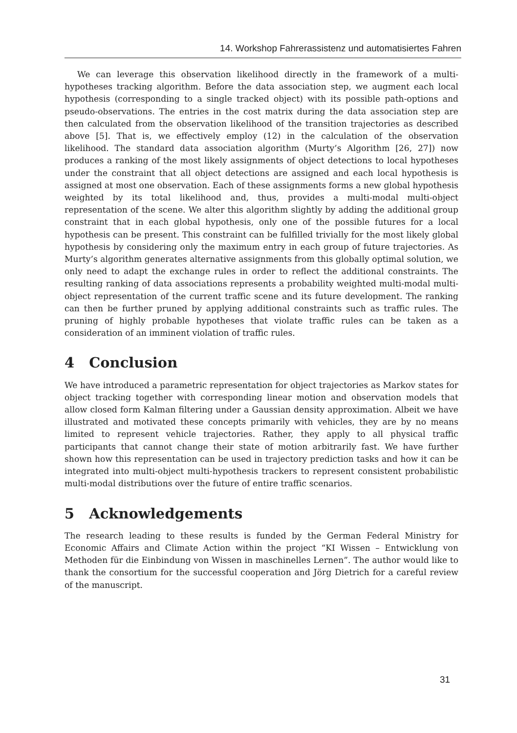14. Workshop Fahrerassistenz und automatisiertes Fahren
We can leverage this observation likelihood directly in the framework of a multi-hypotheses tracking algorithm. Before the data association step, we augment each local hypothesis (corresponding to a single tracked object) with its possible path-options and pseudo-observations. The entries in the cost matrix during the data association step are then calculated from the observation likelihood of the transition trajectories as described above [5]. That is, we effectively employ (12) in the calculation of the observation likelihood. The standard data association algorithm (Murty’s Algorithm [26, 27]) now produces a ranking of the most likely assignments of object detections to local hypotheses under the constraint that all object detections are assigned and each local hypothesis is assigned at most one observation. Each of these assignments forms a new global hypothesis weighted by its total likelihood and, thus, provides a multi-modal multi-object representation of the scene. We alter this algorithm slightly by adding the additional group constraint that in each global hypothesis, only one of the possible futures for a local hypothesis can be present. This constraint can be fulfilled trivially for the most likely global hypothesis by considering only the maximum entry in each group of future trajectories. As Murty’s algorithm generates alternative assignments from this globally optimal solution, we only need to adapt the exchange rules in order to reflect the additional constraints. The resulting ranking of data associations represents a probability weighted multi-modal multi-object representation of the current traffic scene and its future development. The ranking can then be further pruned by applying additional constraints such as traffic rules. The pruning of highly probable hypotheses that violate traffic rules can be taken as a consideration of an imminent violation of traffic rules.
4 Conclusion
We have introduced a parametric representation for object trajectories as Markov states for object tracking together with corresponding linear motion and observation models that allow closed form Kalman filtering under a Gaussian density approximation. Albeit we have illustrated and motivated these concepts primarily with vehicles, they are by no means limited to represent vehicle trajectories. Rather, they apply to all physical traffic participants that cannot change their state of motion arbitrarily fast. We have further shown how this representation can be used in trajectory prediction tasks and how it can be integrated into multi-object multi-hypothesis trackers to represent consistent probabilistic multi-modal distributions over the future of entire traffic scenarios.
5 Acknowledgements
The research leading to these results is funded by the German Federal Ministry for Economic Affairs and Climate Action within the project “KI Wissen – Entwicklung von Methoden für die Einbindung von Wissen in maschinelles Lernen”. The author would like to thank the consortium for the successful cooperation and Jörg Dietrich for a careful review of the manuscript.
31